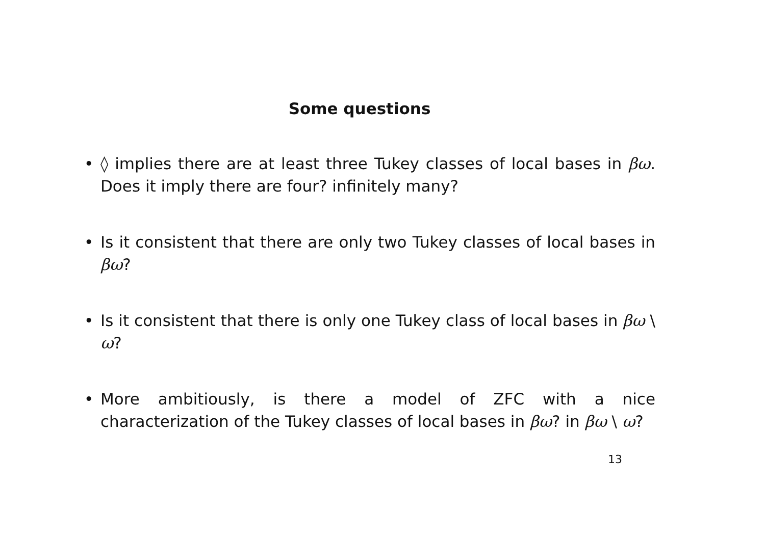Some questions
• ◊ implies there are at least three Tukey classes of local bases in βω. Does it imply there are four? infinitely many?
• Is it consistent that there are only two Tukey classes of local bases in βω?
• Is it consistent that there is only one Tukey class of local bases in βω \ ω?
• More ambitiously, is there a model of ZFC with a nice characterization of the Tukey classes of local bases in βω? in βω \ ω?
13